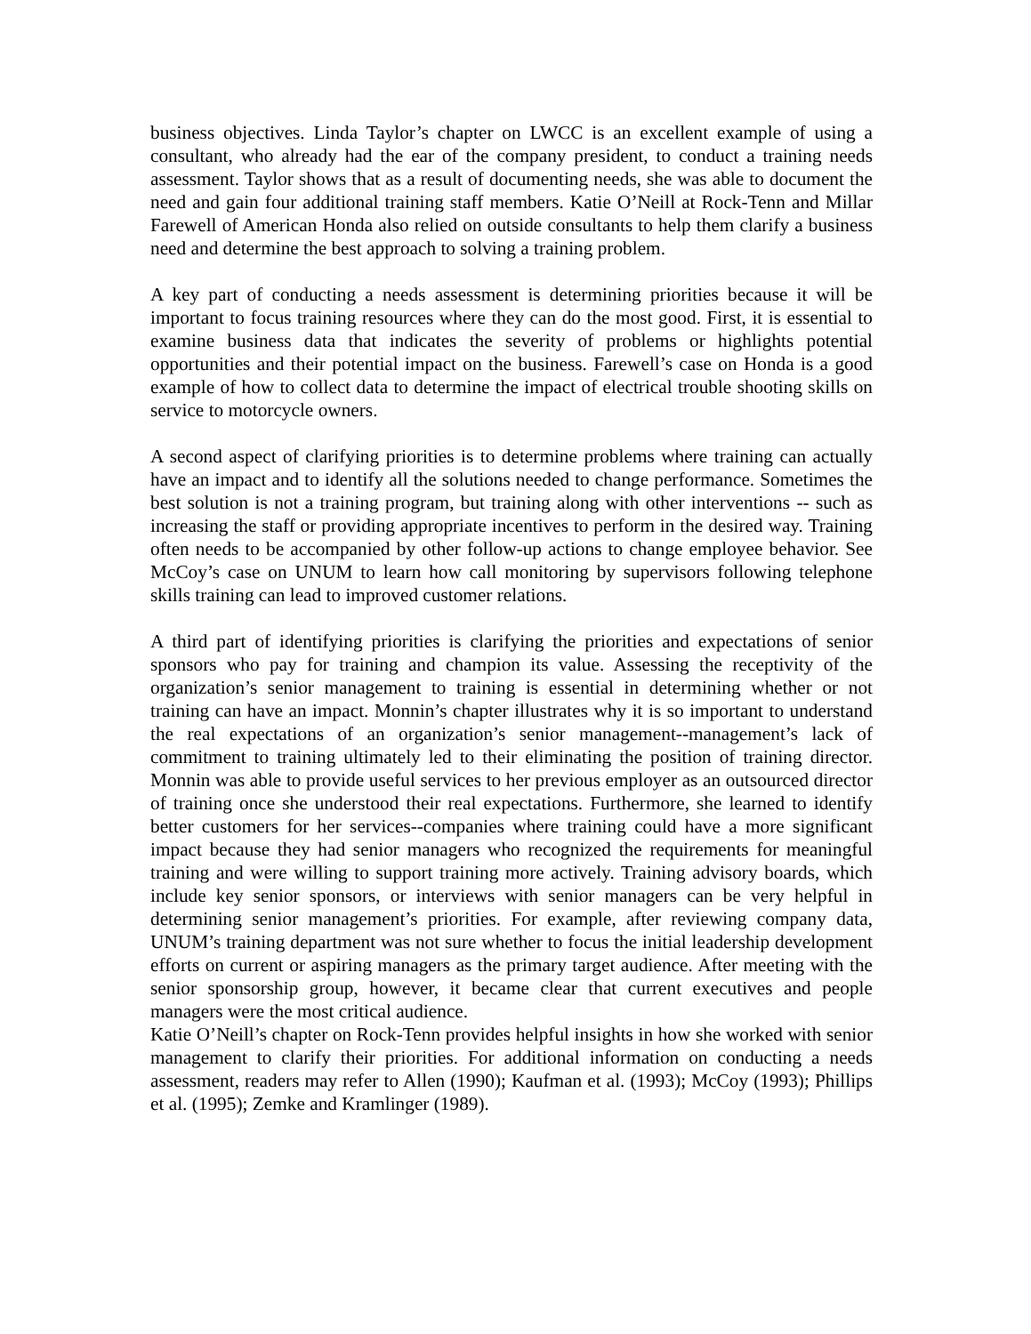business objectives. Linda Taylor’s chapter on LWCC is an excellent example of using a consultant, who already had the ear of the company president, to conduct a training needs assessment. Taylor shows that as a result of documenting needs, she was able to document the need and gain four additional training staff members. Katie O’Neill at Rock-Tenn and Millar Farewell of American Honda also relied on outside consultants to help them clarify a business need and determine the best approach to solving a training problem.
A key part of conducting a needs assessment is determining priorities because it will be important to focus training resources where they can do the most good. First, it is essential to examine business data that indicates the severity of problems or highlights potential opportunities and their potential impact on the business. Farewell’s case on Honda is a good example of how to collect data to determine the impact of electrical trouble shooting skills on service to motorcycle owners.
A second aspect of clarifying priorities is to determine problems where training can actually have an impact and to identify all the solutions needed to change performance. Sometimes the best solution is not a training program, but training along with other interventions -- such as increasing the staff or providing appropriate incentives to perform in the desired way. Training often needs to be accompanied by other follow-up actions to change employee behavior. See McCoy’s case on UNUM to learn how call monitoring by supervisors following telephone skills training can lead to improved customer relations.
A third part of identifying priorities is clarifying the priorities and expectations of senior sponsors who pay for training and champion its value. Assessing the receptivity of the organization’s senior management to training is essential in determining whether or not training can have an impact. Monnin’s chapter illustrates why it is so important to understand the real expectations of an organization’s senior management--management’s lack of commitment to training ultimately led to their eliminating the position of training director. Monnin was able to provide useful services to her previous employer as an outsourced director of training once she understood their real expectations. Furthermore, she learned to identify better customers for her services--companies where training could have a more significant impact because they had senior managers who recognized the requirements for meaningful training and were willing to support training more actively. Training advisory boards, which include key senior sponsors, or interviews with senior managers can be very helpful in determining senior management’s priorities. For example, after reviewing company data, UNUM’s training department was not sure whether to focus the initial leadership development efforts on current or aspiring managers as the primary target audience. After meeting with the senior sponsorship group, however, it became clear that current executives and people managers were the most critical audience.
Katie O’Neill’s chapter on Rock-Tenn provides helpful insights in how she worked with senior management to clarify their priorities. For additional information on conducting a needs assessment, readers may refer to Allen (1990); Kaufman et al. (1993); McCoy (1993); Phillips et al. (1995); Zemke and Kramlinger (1989).